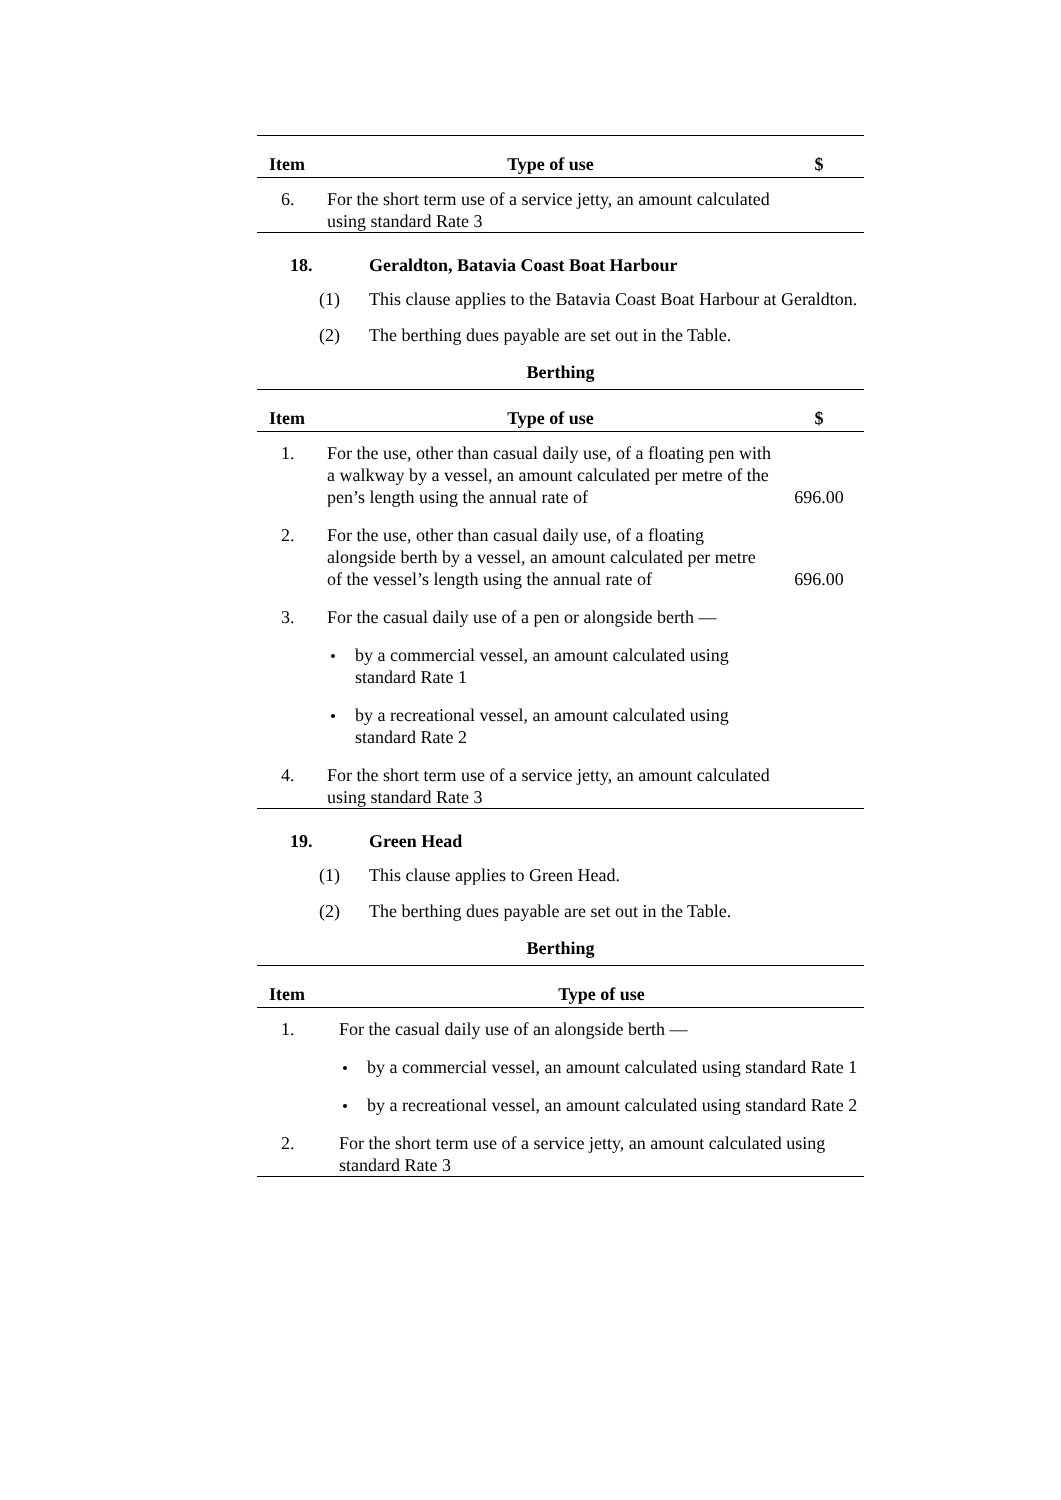| Item | Type of use | $ |
| --- | --- | --- |
| 6. | For the short term use of a service jetty, an amount calculated using standard Rate 3 | |
18. Geraldton, Batavia Coast Boat Harbour
(1) This clause applies to the Batavia Coast Boat Harbour at Geraldton.
(2) The berthing dues payable are set out in the Table.
Berthing
| Item | Type of use | $ |
| --- | --- | --- |
| 1. | For the use, other than casual daily use, of a floating pen with a walkway by a vessel, an amount calculated per metre of the pen’s length using the annual rate of | 696.00 |
| 2. | For the use, other than casual daily use, of a floating alongside berth by a vessel, an amount calculated per metre of the vessel’s length using the annual rate of | 696.00 |
| 3. | For the casual daily use of a pen or alongside berth — | |
| | by a commercial vessel, an amount calculated using standard Rate 1 | |
| | by a recreational vessel, an amount calculated using standard Rate 2 | |
| 4. | For the short term use of a service jetty, an amount calculated using standard Rate 3 | |
19. Green Head
(1) This clause applies to Green Head.
(2) The berthing dues payable are set out in the Table.
Berthing
| Item | Type of use |
| --- | --- |
| 1. | For the casual daily use of an alongside berth — |
| | by a commercial vessel, an amount calculated using standard Rate 1 |
| | by a recreational vessel, an amount calculated using standard Rate 2 |
| 2. | For the short term use of a service jetty, an amount calculated using standard Rate 3 |